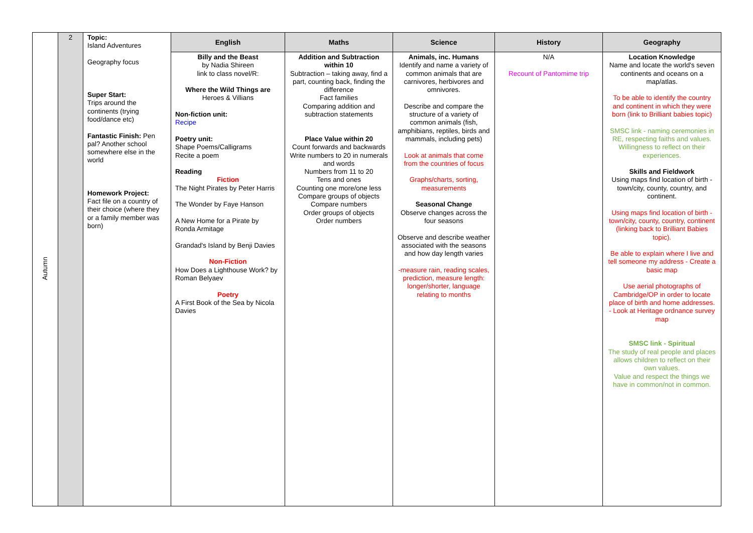| Autumn | 2 | Topic: Island Adventures Geography focus Super Start: Trips around the continents (trying food/dance etc) Fantastic Finish: Pen pal? Another school somewhere else in the world Homework Project: Fact file on a country of their choice (where they or a family member was born) | English | Maths | Science | History | Geography |
| | | | Billy and the Beast by Nadia Shireen link to class novel/R: Where the Wild Things are Heroes & Villians Non-fiction unit: Recipe Poetry unit: Shape Poems/Calligrams Recite a poem Reading Fiction The Night Pirates by Peter Harris The Wonder by Faye Hanson A New Home for a Pirate by Ronda Armitage Grandad's Island by Benji Davies Non-Fiction How Does a Lighthouse Work? by Roman Belyaev Poetry A First Book of the Sea by Nicola Davies | Addition and Subtraction within 10 Subtraction – taking away, find a part, counting back, finding the difference Fact families Comparing addition and subtraction statements Place Value within 20 Count forwards and backwards Write numbers to 20 in numerals and words Numbers from 11 to 20 Tens and ones Counting one more/one less Compare groups of objects Compare numbers Order groups of objects Order numbers | Animals, inc. Humans Identify and name a variety of common animals that are carnivores, herbivores and omnivores. Describe and compare the structure of a variety of common animals (fish, amphibians, reptiles, birds and mammals, including pets) Look at animals that come from the countries of focus Graphs/charts, sorting, measurements Seasonal Change Observe changes across the four seasons Observe and describe weather associated with the seasons and how day length varies -measure rain, reading scales, prediction, measure length: longer/shorter, language relating to months | N/A Recount of Pantomime trip | Location Knowledge Name and locate the world's seven continents and oceans on a map/atlas. To be able to identify the country and continent in which they were born (link to Brilliant babies topic) SMSC link - naming ceremonies in RE, respecting faiths and values. Willingness to reflect on their experiences. Skills and Fieldwork Using maps find location of birth - town/city, county, country, and continent. Using maps find location of birth - town/city, county, country, continent (linking back to Brilliant Babies topic). Be able to explain where I live and tell someone my address - Create a basic map Use aerial photographs of Cambridge/OP in order to locate place of birth and home addresses. - Look at Heritage ordnance survey map SMSC link - Spiritual The study of real people and places allows children to reflect on their own values. Value and respect the things we have in common/not in common. |